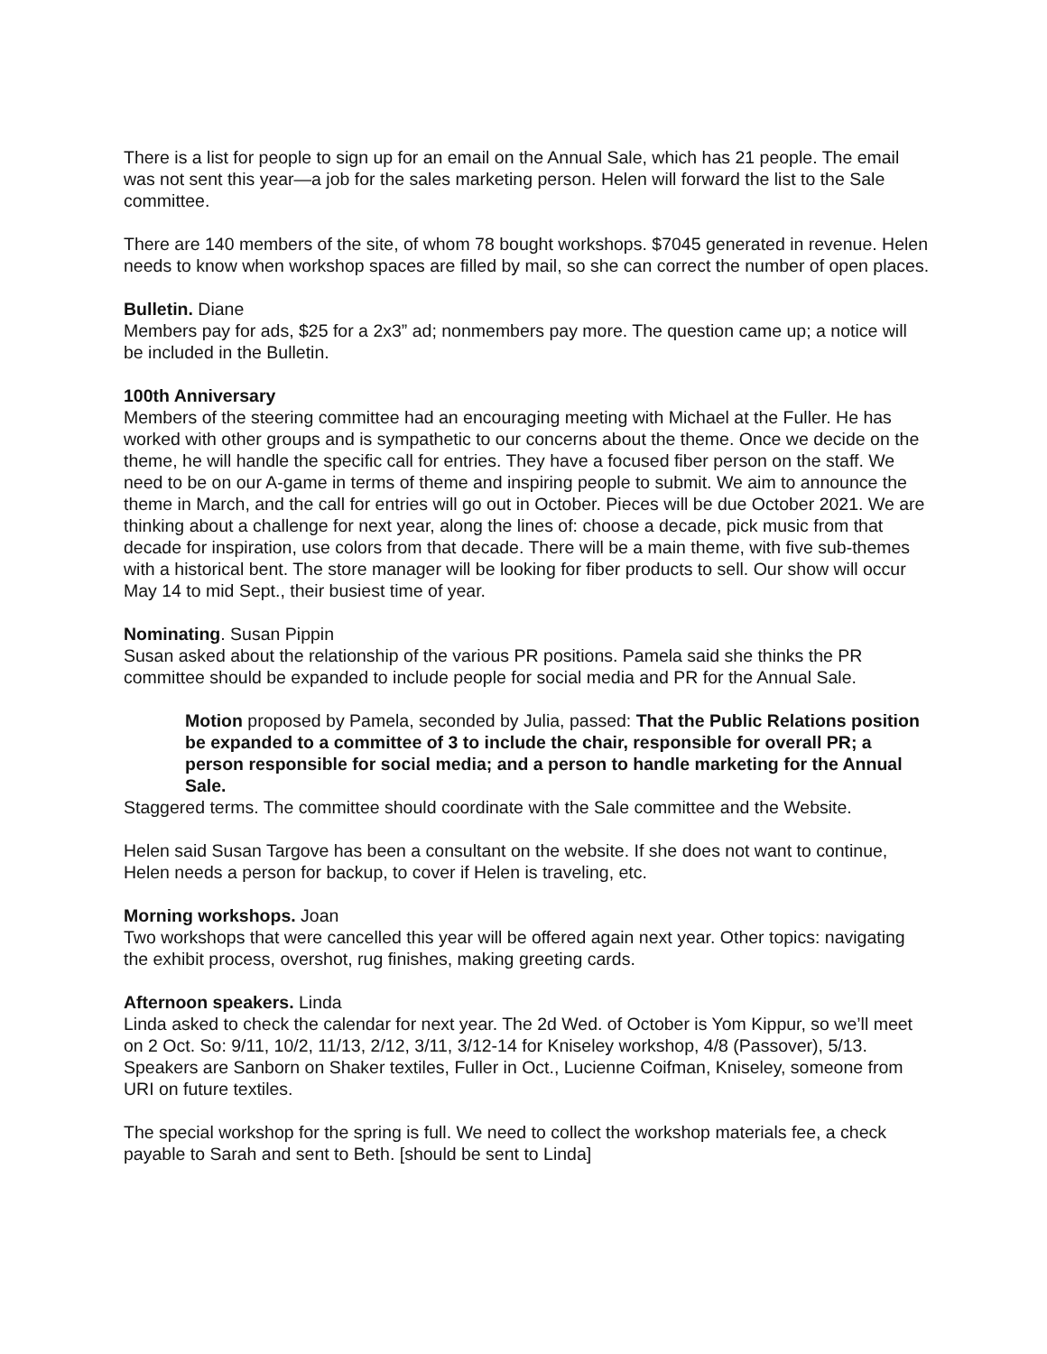There is a list for people to sign up for an email on the Annual Sale, which has 21 people. The email was not sent this year—a job for the sales marketing person. Helen will forward the list to the Sale committee.
There are 140 members of the site, of whom 78 bought workshops. $7045 generated in revenue. Helen needs to know when workshop spaces are filled by mail, so she can correct the number of open places.
Bulletin. Diane
Members pay for ads, $25 for a 2x3” ad; nonmembers pay more. The question came up; a notice will be included in the Bulletin.
100th Anniversary
Members of the steering committee had an encouraging meeting with Michael at the Fuller. He has worked with other groups and is sympathetic to our concerns about the theme. Once we decide on the theme, he will handle the specific call for entries. They have a focused fiber person on the staff. We need to be on our A-game in terms of theme and inspiring people to submit. We aim to announce the theme in March, and the call for entries will go out in October. Pieces will be due October 2021. We are thinking about a challenge for next year, along the lines of: choose a decade, pick music from that decade for inspiration, use colors from that decade. There will be a main theme, with five sub-themes with a historical bent. The store manager will be looking for fiber products to sell. Our show will occur May 14 to mid Sept., their busiest time of year.
Nominating. Susan Pippin
Susan asked about the relationship of the various PR positions. Pamela said she thinks the PR committee should be expanded to include people for social media and PR for the Annual Sale.
Motion proposed by Pamela, seconded by Julia, passed: That the Public Relations position be expanded to a committee of 3 to include the chair, responsible for overall PR; a person responsible for social media; and a person to handle marketing for the Annual Sale.
Staggered terms. The committee should coordinate with the Sale committee and the Website.
Helen said Susan Targove has been a consultant on the website. If she does not want to continue, Helen needs a person for backup, to cover if Helen is traveling, etc.
Morning workshops. Joan
Two workshops that were cancelled this year will be offered again next year. Other topics: navigating the exhibit process, overshot, rug finishes, making greeting cards.
Afternoon speakers. Linda
Linda asked to check the calendar for next year. The 2d Wed. of October is Yom Kippur, so we’ll meet on 2 Oct. So: 9/11, 10/2, 11/13, 2/12, 3/11, 3/12-14 for Kniseley workshop, 4/8 (Passover), 5/13. Speakers are Sanborn on Shaker textiles, Fuller in Oct., Lucienne Coifman, Kniseley, someone from URI on future textiles.
The special workshop for the spring is full. We need to collect the workshop materials fee, a check payable to Sarah and sent to Beth. [should be sent to Linda]